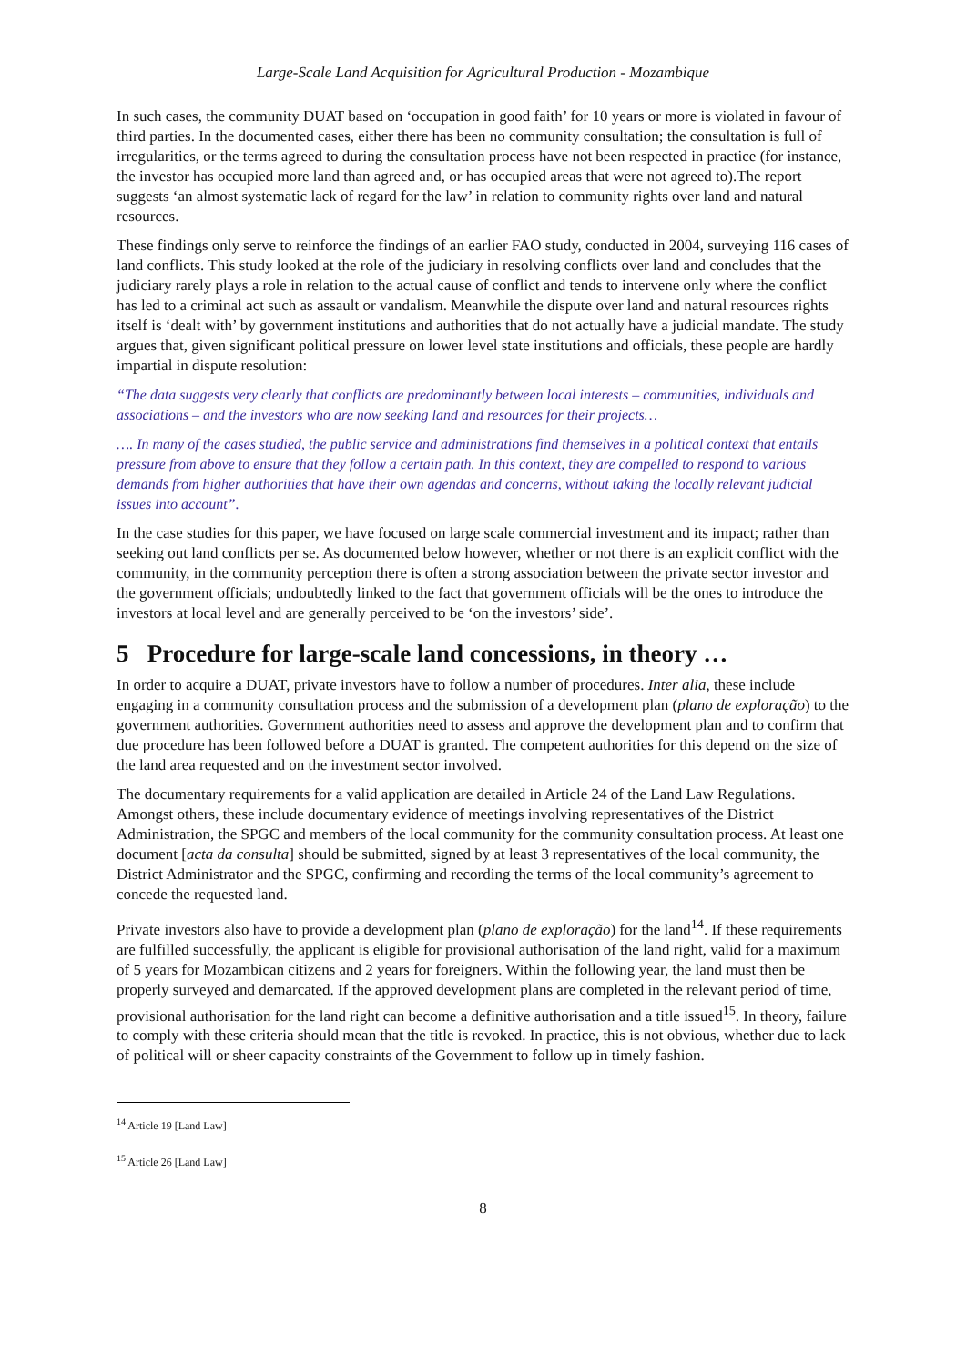Large-Scale Land Acquisition for Agricultural Production - Mozambique
In such cases, the community DUAT based on ‘occupation in good faith’ for 10 years or more is violated in favour of third parties. In the documented cases, either there has been no community consultation; the consultation is full of irregularities, or the terms agreed to during the consultation process have not been respected in practice (for instance, the investor has occupied more land than agreed and, or has occupied areas that were not agreed to).The report suggests ‘an almost systematic lack of regard for the law’ in relation to community rights over land and natural resources.
These findings only serve to reinforce the findings of an earlier FAO study, conducted in 2004, surveying 116 cases of land conflicts. This study looked at the role of the judiciary in resolving conflicts over land and concludes that the judiciary rarely plays a role in relation to the actual cause of conflict and tends to intervene only where the conflict has led to a criminal act such as assault or vandalism. Meanwhile the dispute over land and natural resources rights itself is ‘dealt with’ by government institutions and authorities that do not actually have a judicial mandate. The study argues that, given significant political pressure on lower level state institutions and officials, these people are hardly impartial in dispute resolution:
“The data suggests very clearly that conflicts are predominantly between local interests – communities, individuals and associations – and the investors who are now seeking land and resources for their projects…
…. In many of the cases studied, the public service and administrations find themselves in a political context that entails pressure from above to ensure that they follow a certain path. In this context, they are compelled to respond to various demands from higher authorities that have their own agendas and concerns, without taking the locally relevant judicial issues into account”.
In the case studies for this paper, we have focused on large scale commercial investment and its impact; rather than seeking out land conflicts per se. As documented below however, whether or not there is an explicit conflict with the community, in the community perception there is often a strong association between the private sector investor and the government officials; undoubtedly linked to the fact that government officials will be the ones to introduce the investors at local level and are generally perceived to be ‘on the investors’ side’.
5 Procedure for large-scale land concessions, in theory …
In order to acquire a DUAT, private investors have to follow a number of procedures. Inter alia, these include engaging in a community consultation process and the submission of a development plan (plano de exploração) to the government authorities. Government authorities need to assess and approve the development plan and to confirm that due procedure has been followed before a DUAT is granted. The competent authorities for this depend on the size of the land area requested and on the investment sector involved.
The documentary requirements for a valid application are detailed in Article 24 of the Land Law Regulations. Amongst others, these include documentary evidence of meetings involving representatives of the District Administration, the SPGC and members of the local community for the community consultation process. At least one document [acta da consulta] should be submitted, signed by at least 3 representatives of the local community, the District Administrator and the SPGC, confirming and recording the terms of the local community’s agreement to concede the requested land.
Private investors also have to provide a development plan (plano de exploração) for the land<sup>14</sup>. If these requirements are fulfilled successfully, the applicant is eligible for provisional authorisation of the land right, valid for a maximum of 5 years for Mozambican citizens and 2 years for foreigners. Within the following year, the land must then be properly surveyed and demarcated. If the approved development plans are completed in the relevant period of time, provisional authorisation for the land right can become a definitive authorisation and a title issued<sup>15</sup>. In theory, failure to comply with these criteria should mean that the title is revoked. In practice, this is not obvious, whether due to lack of political will or sheer capacity constraints of the Government to follow up in timely fashion.
<sup>14</sup> Article 19 [Land Law]
<sup>15</sup> Article 26 [Land Law]
8